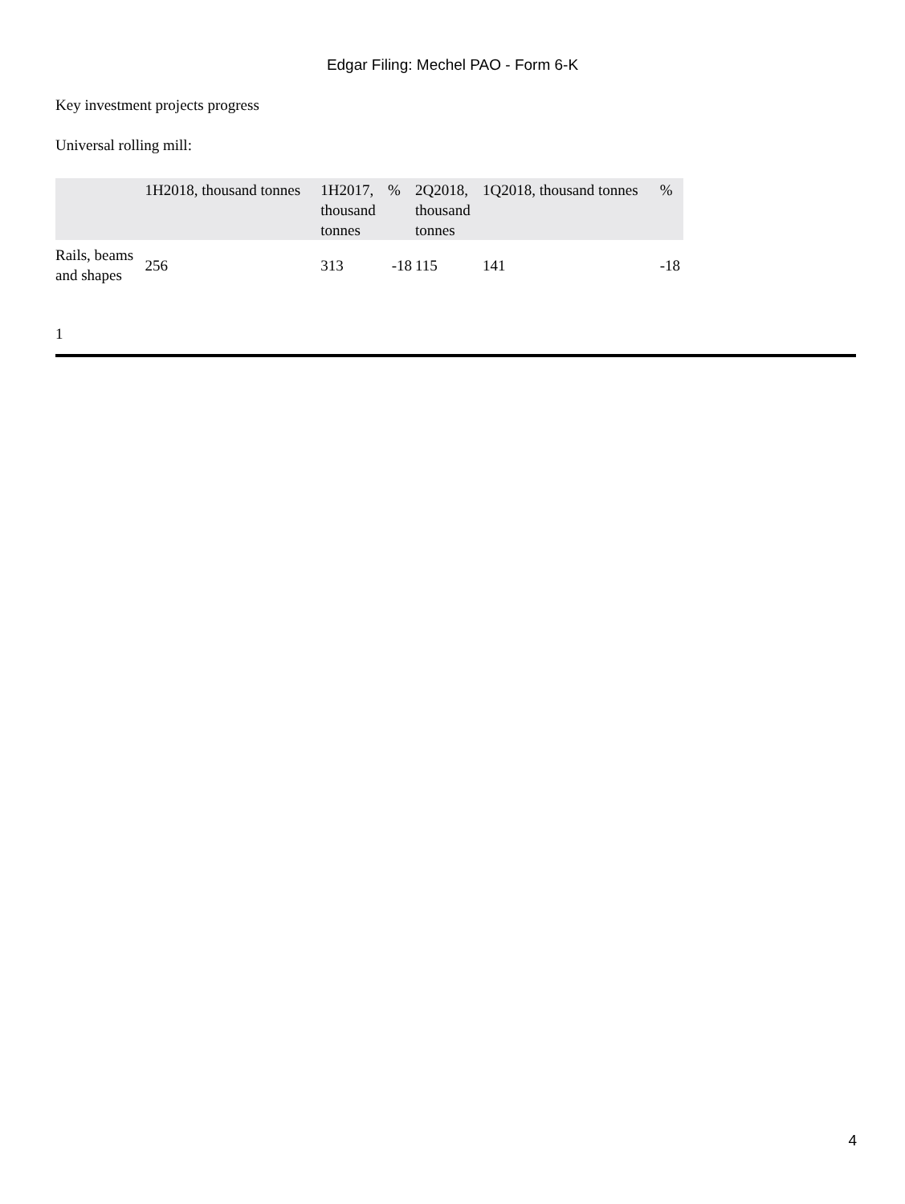Edgar Filing: Mechel PAO - Form 6-K
Key investment projects progress
Universal rolling mill:
| | 1H2018, thousand tonnes | 1H2017, thousand tonnes | % | 2Q2018, thousand tonnes | 1Q2018, thousand tonnes | % |
| --- | --- | --- | --- | --- | --- | --- |
| Rails, beams and shapes | 256 | 313 | -18 | 115 | 141 | -18 |
1
4